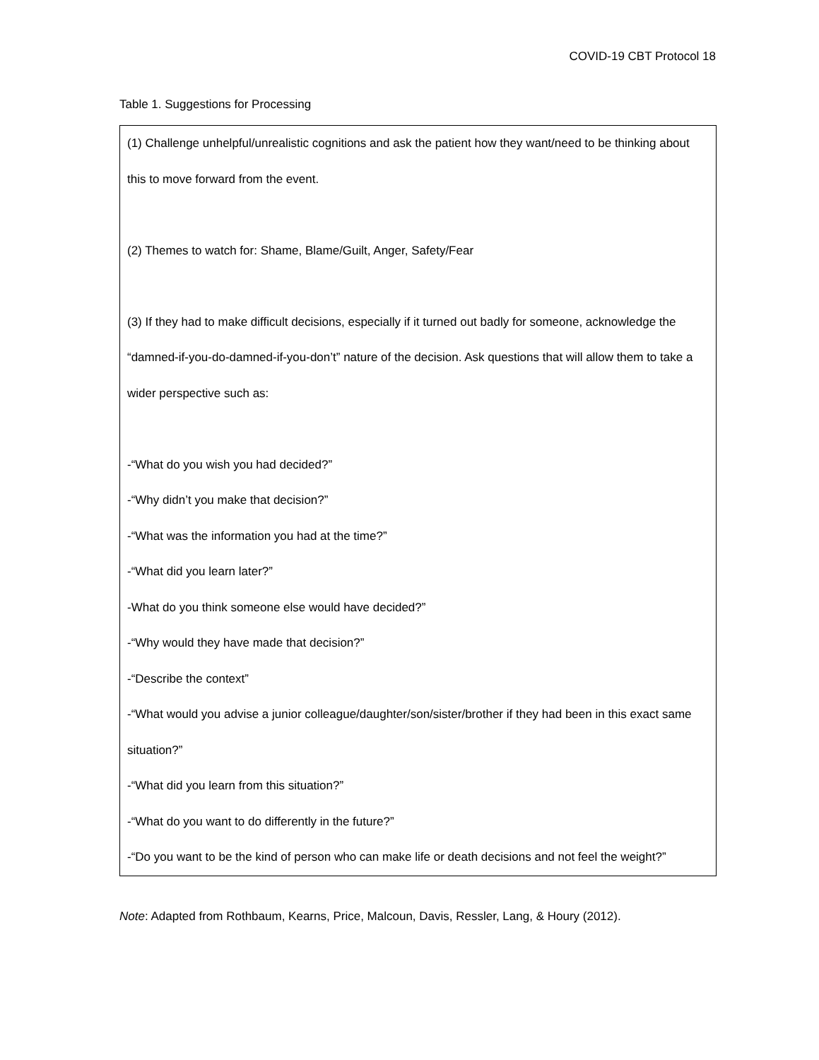COVID-19 CBT Protocol 18
Table 1. Suggestions for Processing
| (1) Challenge unhelpful/unrealistic cognitions and ask the patient how they want/need to be thinking about this to move forward from the event. (2) Themes to watch for: Shame, Blame/Guilt, Anger, Safety/Fear (3) If they had to make difficult decisions, especially if it turned out badly for someone, acknowledge the “damned-if-you-do-damned-if-you-don’t” nature of the decision. Ask questions that will allow them to take a wider perspective such as: -“What do you wish you had decided?” -“Why didn’t you make that decision?” -“What was the information you had at the time?” -“What did you learn later?” -What do you think someone else would have decided?” -“Why would they have made that decision?” -“Describe the context” -“What would you advise a junior colleague/daughter/son/sister/brother if they had been in this exact same situation?” -“What did you learn from this situation?” -“What do you want to do differently in the future?” -“Do you want to be the kind of person who can make life or death decisions and not feel the weight?” |
Note: Adapted from Rothbaum, Kearns, Price, Malcoun, Davis, Ressler, Lang, & Houry (2012).